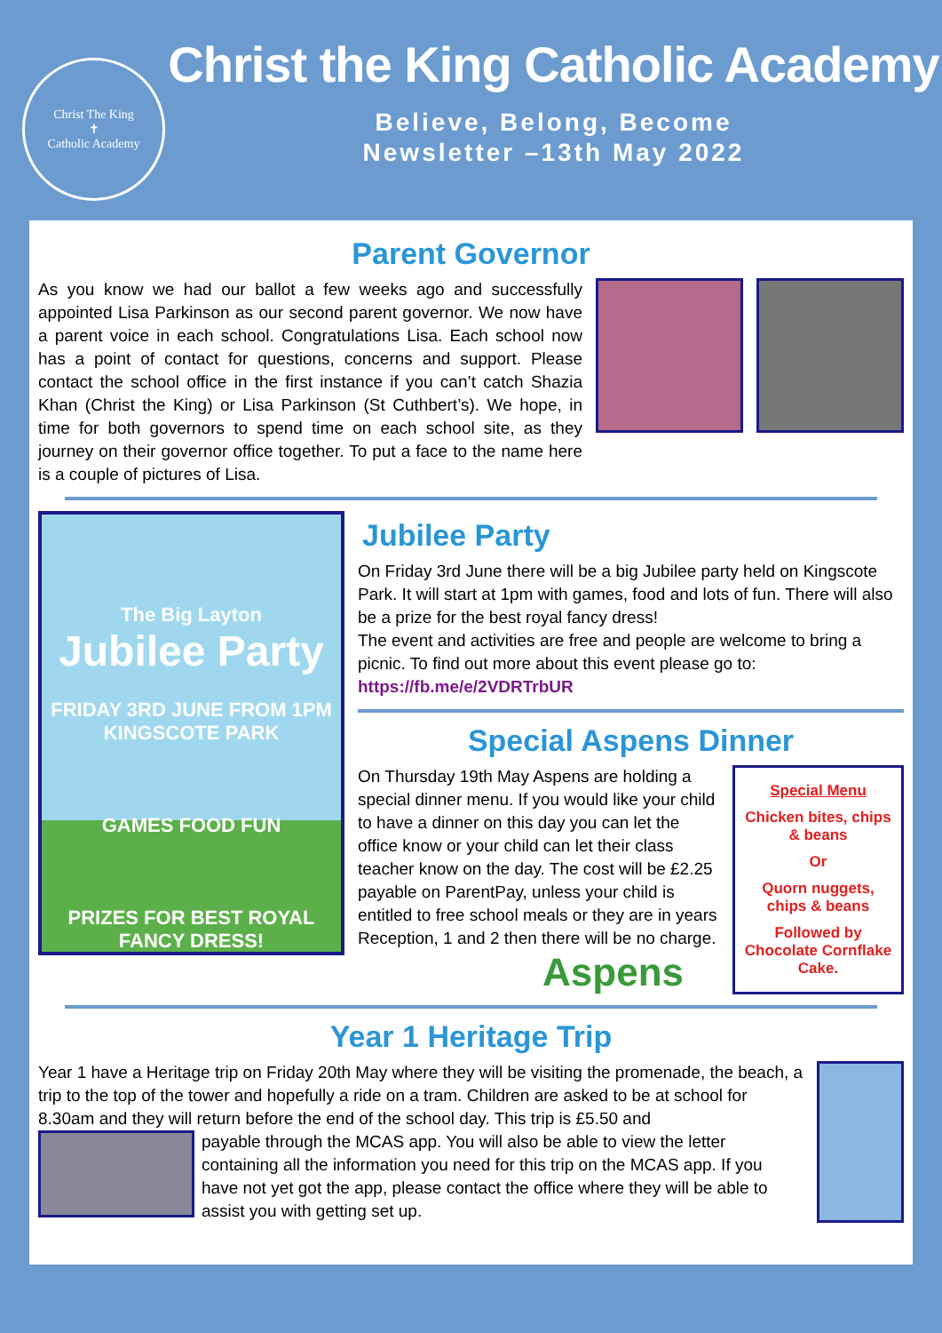Christ The King
✝
Catholic Academy
Christ the King Catholic Academy
Believe, Belong, Become
Newsletter –13th May 2022
Parent Governor
As you know we had our ballot a few weeks ago and successfully appointed Lisa Parkinson as our second parent governor. We now have a parent voice in each school. Congratulations Lisa. Each school now has a point of contact for questions, concerns and support. Please contact the school office in the first instance if you can’t catch Shazia Khan (Christ the King) or Lisa Parkinson (St Cuthbert’s). We hope, in time for both governors to spend time on each school site, as they journey on their governor office together. To put a face to the name here is a couple of pictures of Lisa.
The Big Layton
Jubilee Party
FRIDAY 3RD JUNE FROM 1PM
KINGSCOTE PARK
GAMES FOOD FUN
PRIZES FOR BEST ROYAL FANCY DRESS!
Jubilee Party
On Friday 3rd June there will be a big Jubilee party held on Kingscote Park. It will start at 1pm with games, food and lots of fun. There will also be a prize for the best royal fancy dress!
The event and activities are free and people are welcome to bring a picnic. To find out more about this event please go to:
https://fb.me/e/2VDRTrbUR
Special Aspens Dinner
On Thursday 19th May Aspens are holding a special dinner menu. If you would like your child to have a dinner on this day you can let the office know or your child can let their class teacher know on the day. The cost will be £2.25 payable on ParentPay, unless your child is entitled to free school meals or they are in years Reception, 1 and 2 then there will be no charge.
Aspens
Special Menu
Chicken bites, chips & beans
Or
Quorn nuggets, chips & beans
Followed by Chocolate Cornflake Cake.
Year 1 Heritage Trip
Year 1 have a Heritage trip on Friday 20th May where they will be visiting the promenade, the beach, a trip to the top of the tower and hopefully a ride on a tram. Children are asked to be at school for 8.30am and they will return before the end of the school day. This trip is £5.50 and
payable through the MCAS app. You will also be able to view the letter containing all the information you need for this trip on the MCAS app. If you have not yet got the app, please contact the office where they will be able to assist you with getting set up.